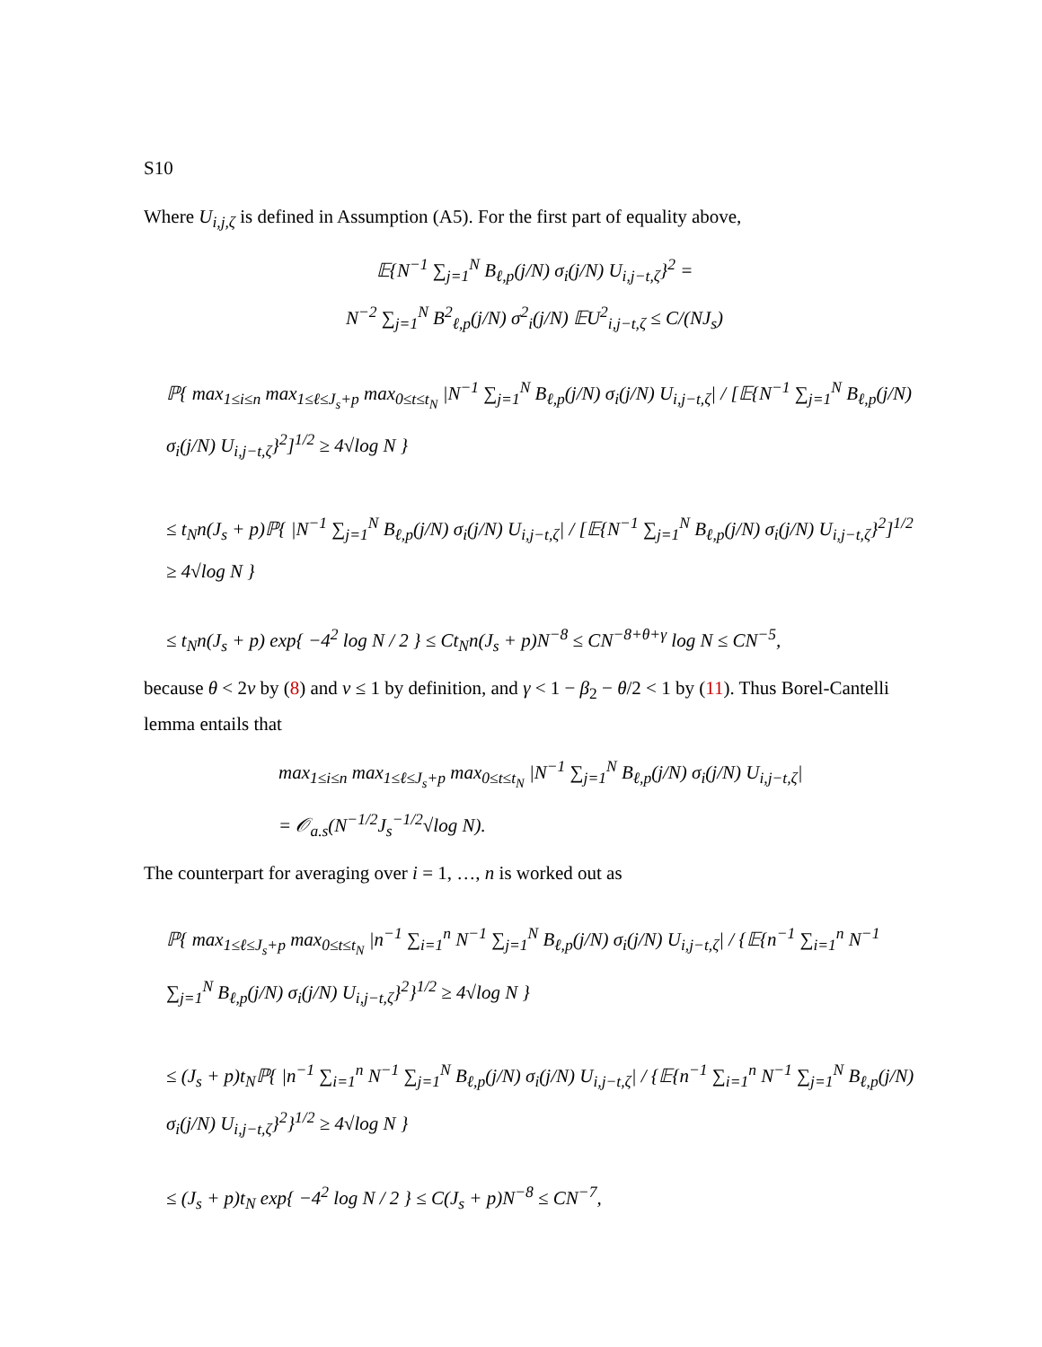S10
Where U<sub>i,j,ζ</sub> is defined in Assumption (A5). For the first part of equality above,
𝔼{N<sup>−1</sup> ∑<sub>j=1</sub><sup>N</sup> B<sub>ℓ,p</sub>(j/N) σ<sub>i</sub>(j/N) U<sub>i,j−t,ζ</sub>}<sup>2</sup> =
N<sup>−2</sup> ∑<sub>j=1</sub><sup>N</sup> B<sup>2</sup><sub>ℓ,p</sub>(j/N) σ<sup>2</sup><sub>i</sub>(j/N) 𝔼U<sup>2</sup><sub>i,j−t,ζ</sub> ≤ C/(NJ<sub>s</sub>)
ℙ{ max<sub>1≤i≤n</sub> max<sub>1≤ℓ≤J<sub>s</sub>+p</sub> max<sub>0≤t≤t<sub>N</sub></sub> |N<sup>−1</sup> ∑<sub>j=1</sub><sup>N</sup> B<sub>ℓ,p</sub>(j/N) σ<sub>i</sub>(j/N) U<sub>i,j−t,ζ</sub>| / [𝔼{N<sup>−1</sup> ∑<sub>j=1</sub><sup>N</sup> B<sub>ℓ,p</sub>(j/N) σ<sub>i</sub>(j/N) U<sub>i,j−t,ζ</sub>}<sup>2</sup>]<sup>1/2</sup> ≥ 4√log N }
≤ t<sub>N</sub>n(J<sub>s</sub> + p)ℙ{ |N<sup>−1</sup> ∑<sub>j=1</sub><sup>N</sup> B<sub>ℓ,p</sub>(j/N) σ<sub>i</sub>(j/N) U<sub>i,j−t,ζ</sub>| / [𝔼{N<sup>−1</sup> ∑<sub>j=1</sub><sup>N</sup> B<sub>ℓ,p</sub>(j/N) σ<sub>i</sub>(j/N) U<sub>i,j−t,ζ</sub>}<sup>2</sup>]<sup>1/2</sup> ≥ 4√log N }
≤ t<sub>N</sub>n(J<sub>s</sub> + p) exp{ −4<sup>2</sup> log N / 2 } ≤ Ct<sub>N</sub>n(J<sub>s</sub> + p)N<sup>−8</sup> ≤ CN<sup>−8+θ+γ</sup> log N ≤ CN<sup>−5</sup>,
because θ < 2ν by (8) and ν ≤ 1 by definition, and γ < 1 − β<sub>2</sub> − θ/2 < 1 by (11). Thus Borel-Cantelli lemma entails that
max<sub>1≤i≤n</sub> max<sub>1≤ℓ≤J<sub>s</sub>+p</sub> max<sub>0≤t≤t<sub>N</sub></sub> |N<sup>−1</sup> ∑<sub>j=1</sub><sup>N</sup> B<sub>ℓ,p</sub>(j/N) σ<sub>i</sub>(j/N) U<sub>i,j−t,ζ</sub>|
= 𝒪<sub>a.s</sub>(N<sup>−1/2</sup>J<sub>s</sub><sup>−1/2</sup>√log N).
The counterpart for averaging over i = 1, …, n is worked out as
ℙ{ max<sub>1≤ℓ≤J<sub>s</sub>+p</sub> max<sub>0≤t≤t<sub>N</sub></sub> |n<sup>−1</sup> ∑<sub>i=1</sub><sup>n</sup> N<sup>−1</sup> ∑<sub>j=1</sub><sup>N</sup> B<sub>ℓ,p</sub>(j/N) σ<sub>i</sub>(j/N) U<sub>i,j−t,ζ</sub>| / {𝔼{n<sup>−1</sup> ∑<sub>i=1</sub><sup>n</sup> N<sup>−1</sup> ∑<sub>j=1</sub><sup>N</sup> B<sub>ℓ,p</sub>(j/N) σ<sub>i</sub>(j/N) U<sub>i,j−t,ζ</sub>}<sup>2</sup>}<sup>1/2</sup> ≥ 4√log N }
≤ (J<sub>s</sub> + p)t<sub>N</sub>ℙ{ |n<sup>−1</sup> ∑<sub>i=1</sub><sup>n</sup> N<sup>−1</sup> ∑<sub>j=1</sub><sup>N</sup> B<sub>ℓ,p</sub>(j/N) σ<sub>i</sub>(j/N) U<sub>i,j−t,ζ</sub>| / {𝔼{n<sup>−1</sup> ∑<sub>i=1</sub><sup>n</sup> N<sup>−1</sup> ∑<sub>j=1</sub><sup>N</sup> B<sub>ℓ,p</sub>(j/N) σ<sub>i</sub>(j/N) U<sub>i,j−t,ζ</sub>}<sup>2</sup>}<sup>1/2</sup> ≥ 4√log N }
≤ (J<sub>s</sub> + p)t<sub>N</sub> exp{ −4<sup>2</sup> log N / 2 } ≤ C(J<sub>s</sub> + p)N<sup>−8</sup> ≤ CN<sup>−7</sup>,